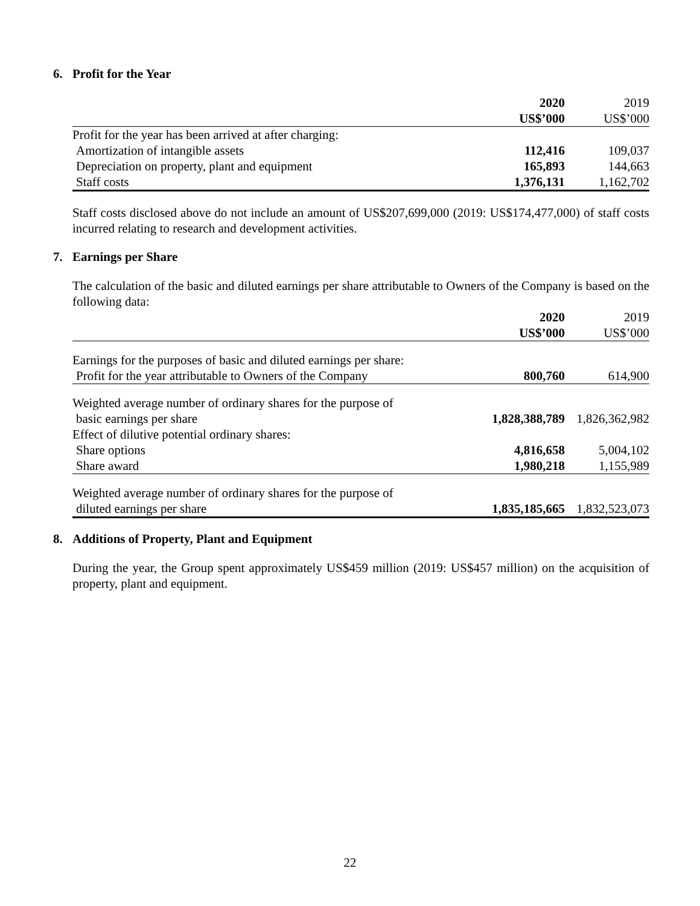6. Profit for the Year
| | 2020 | 2019 |
| --- | --- | --- |
| | US$’000 | US$’000 |
| Profit for the year has been arrived at after charging: | | |
| Amortization of intangible assets | 112,416 | 109,037 |
| Depreciation on property, plant and equipment | 165,893 | 144,663 |
| Staff costs | 1,376,131 | 1,162,702 |
Staff costs disclosed above do not include an amount of US$207,699,000 (2019: US$174,477,000) of staff costs incurred relating to research and development activities.
7. Earnings per Share
The calculation of the basic and diluted earnings per share attributable to Owners of the Company is based on the following data:
| | 2020 | 2019 |
| --- | --- | --- |
| | US$’000 | US$’000 |
| Earnings for the purposes of basic and diluted earnings per share: | | |
| Profit for the year attributable to Owners of the Company | 800,760 | 614,900 |
| Weighted average number of ordinary shares for the purpose of | | |
| basic earnings per share | 1,828,388,789 | 1,826,362,982 |
| Effect of dilutive potential ordinary shares: | | |
| Share options | 4,816,658 | 5,004,102 |
| Share award | 1,980,218 | 1,155,989 |
| Weighted average number of ordinary shares for the purpose of | | |
| diluted earnings per share | 1,835,185,665 | 1,832,523,073 |
8. Additions of Property, Plant and Equipment
During the year, the Group spent approximately US$459 million (2019: US$457 million) on the acquisition of property, plant and equipment.
22